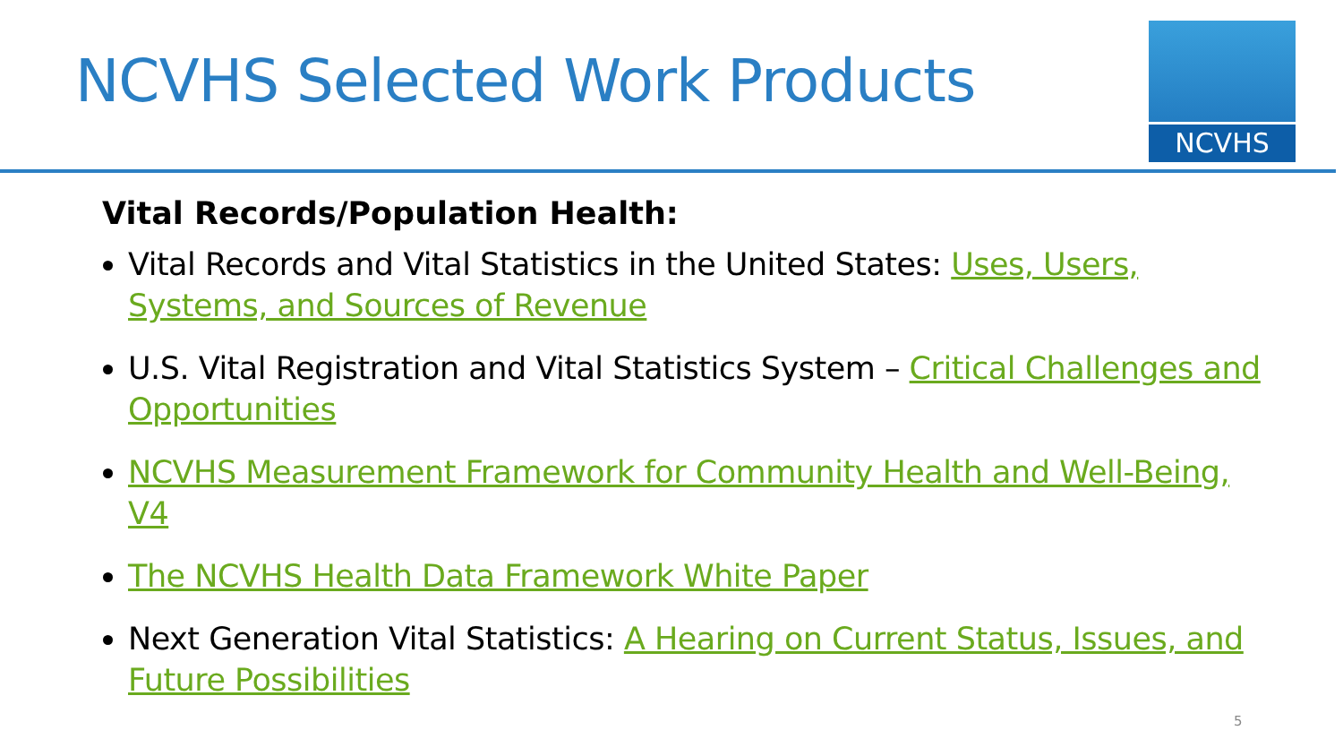NCVHS Selected Work Products
NCVHS
Vital Records/Population Health:
Vital Records and Vital Statistics in the United States: Uses, Users, Systems, and Sources of Revenue
U.S. Vital Registration and Vital Statistics System – Critical Challenges and Opportunities
NCVHS Measurement Framework for Community Health and Well-Being, V4
The NCVHS Health Data Framework White Paper
Next Generation Vital Statistics: A Hearing on Current Status, Issues, and Future Possibilities
5